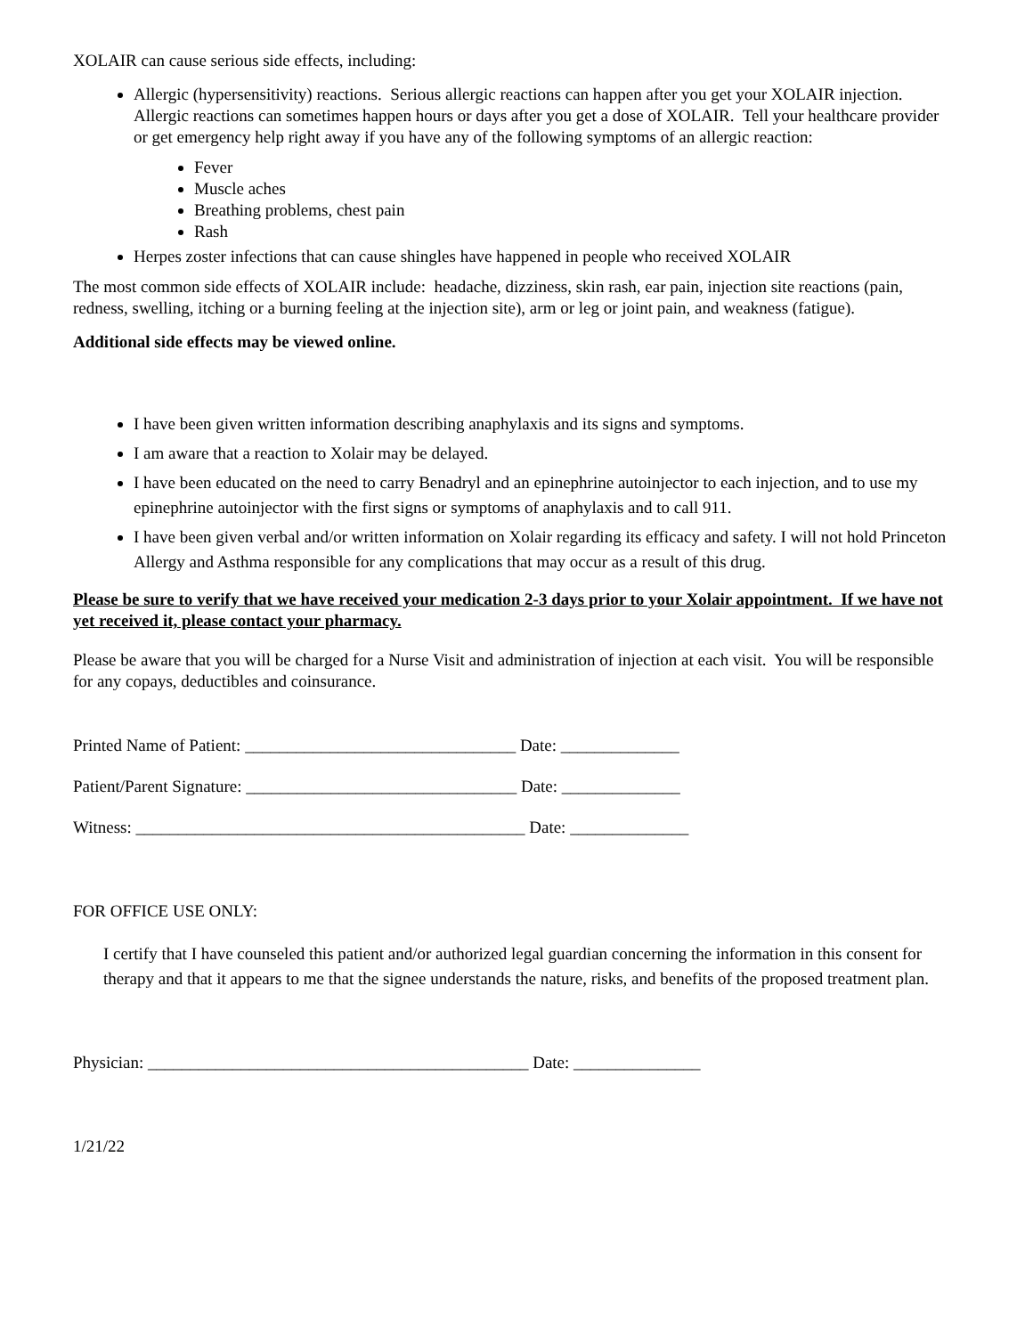XOLAIR can cause serious side effects, including:
Allergic (hypersensitivity) reactions. Serious allergic reactions can happen after you get your XOLAIR injection. Allergic reactions can sometimes happen hours or days after you get a dose of XOLAIR. Tell your healthcare provider or get emergency help right away if you have any of the following symptoms of an allergic reaction:
Fever
Muscle aches
Breathing problems, chest pain
Rash
Herpes zoster infections that can cause shingles have happened in people who received XOLAIR
The most common side effects of XOLAIR include: headache, dizziness, skin rash, ear pain, injection site reactions (pain, redness, swelling, itching or a burning feeling at the injection site), arm or leg or joint pain, and weakness (fatigue).
Additional side effects may be viewed online.
I have been given written information describing anaphylaxis and its signs and symptoms.
I am aware that a reaction to Xolair may be delayed.
I have been educated on the need to carry Benadryl and an epinephrine autoinjector to each injection, and to use my epinephrine autoinjector with the first signs or symptoms of anaphylaxis and to call 911.
I have been given verbal and/or written information on Xolair regarding its efficacy and safety. I will not hold Princeton Allergy and Asthma responsible for any complications that may occur as a result of this drug.
Please be sure to verify that we have received your medication 2-3 days prior to your Xolair appointment. If we have not yet received it, please contact your pharmacy.
Please be aware that you will be charged for a Nurse Visit and administration of injection at each visit. You will be responsible for any copays, deductibles and coinsurance.
Printed Name of Patient: ________________________________ Date: ______________
Patient/Parent Signature: ________________________________ Date: ______________
Witness: ______________________________________________ Date: ______________
FOR OFFICE USE ONLY:
I certify that I have counseled this patient and/or authorized legal guardian concerning the information in this consent for therapy and that it appears to me that the signee understands the nature, risks, and benefits of the proposed treatment plan.
Physician: _____________________________________________ Date: _______________
1/21/22